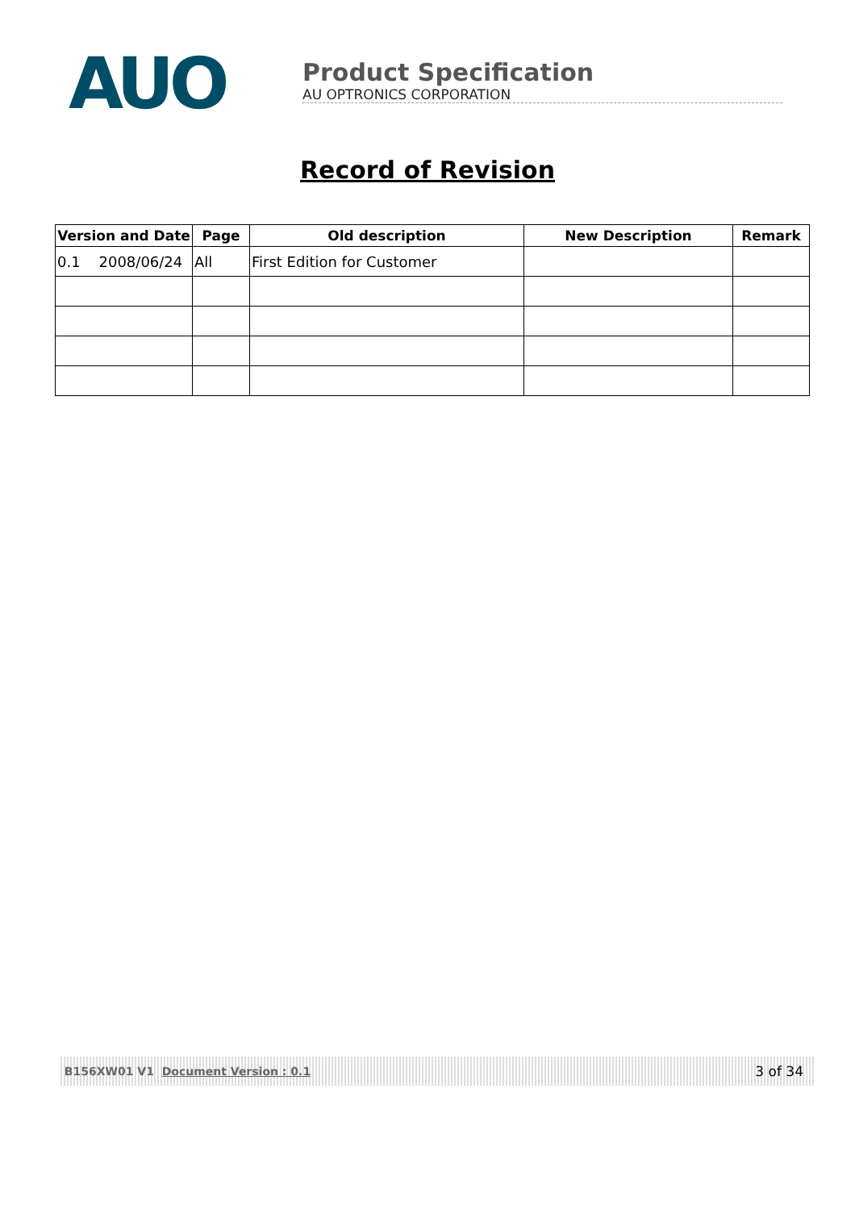AUO
Product Specification
AU OPTRONICS CORPORATION
Record of Revision
| Version and Date | Page | Old description | New Description | Remark |
| --- | --- | --- | --- | --- |
| 0.1 2008/06/24 | All | First Edition for Customer | | |
B156XW01 V1 Document Version : 0.1 3 of 34